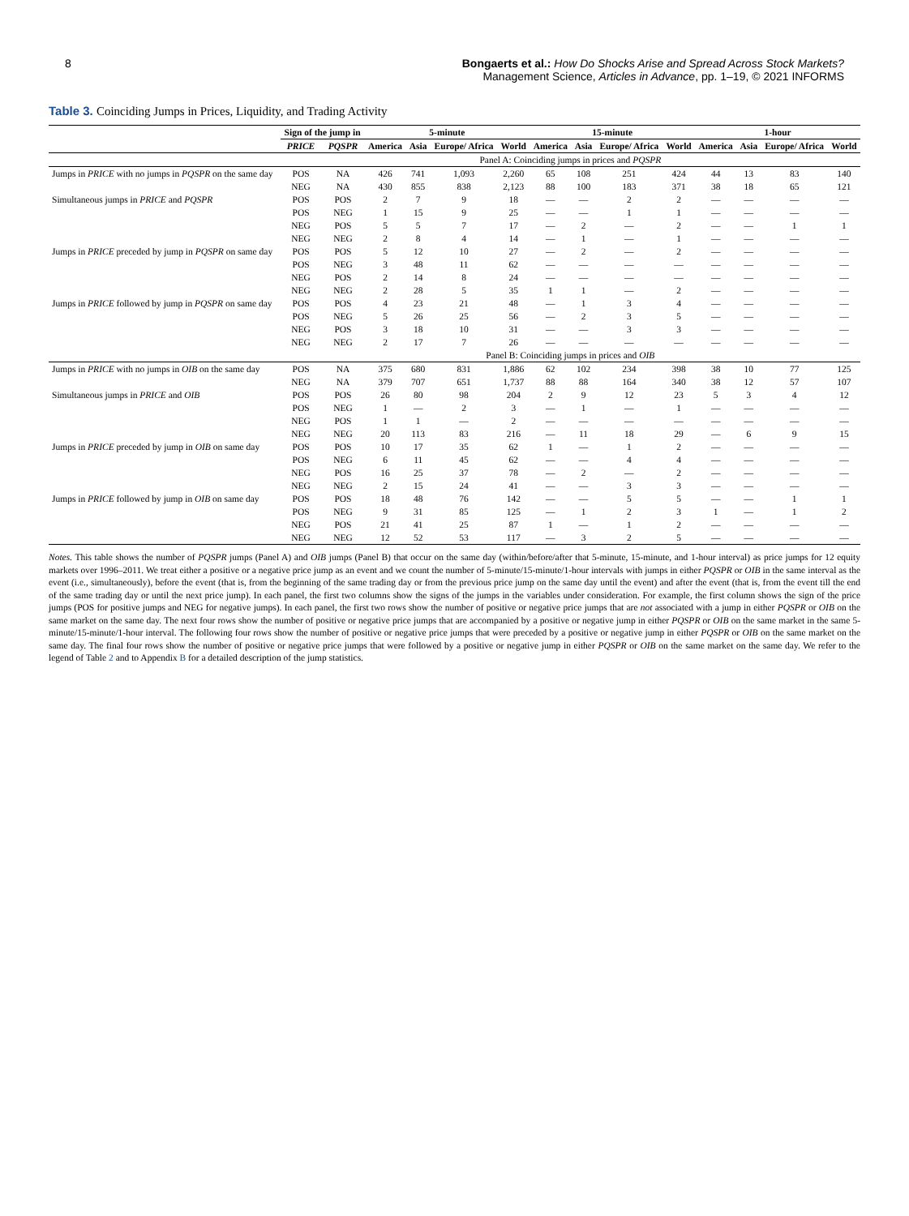8 Bongaerts et al.: How Do Shocks Arise and Spread Across Stock Markets?
Management Science, Articles in Advance, pp. 1–19, © 2021 INFORMS
Table 3. Coinciding Jumps in Prices, Liquidity, and Trading Activity
| | Sign of the jump in | | 5-minute | | | | 15-minute | | | | 1-hour | | | |
| --- | --- | --- | --- | --- | --- | --- | --- | --- | --- | --- | --- | --- | --- | --- |
| | PRICE | PQSPR | America | Asia | Europe/ Africa | World | America | Asia | Europe/ Africa | World | America | Asia | Europe/ Africa | World |
| | Panel A: Coinciding jumps in prices and PQSPR | | | | | | | | | | | | | |
| Jumps in PRICE with no jumps in PQSPR on the same day | POS | NA | 426 | 741 | 1,093 | 2,260 | 65 | 108 | 251 | 424 | 44 | 13 | 83 | 140 |
| | NEG | NA | 430 | 855 | 838 | 2,123 | 88 | 100 | 183 | 371 | 38 | 18 | 65 | 121 |
| Simultaneous jumps in PRICE and PQSPR | POS | POS | 2 | 7 | 9 | 18 | — | — | 2 | 2 | — | — | — | — |
| | POS | NEG | 1 | 15 | 9 | 25 | — | — | 1 | 1 | — | — | — | — |
| | NEG | POS | 5 | 5 | 7 | 17 | — | 2 | — | 2 | — | — | 1 | 1 |
| | NEG | NEG | 2 | 8 | 4 | 14 | — | 1 | — | 1 | — | — | — | — |
| Jumps in PRICE preceded by jump in PQSPR on same day | POS | POS | 5 | 12 | 10 | 27 | — | 2 | — | 2 | — | — | — | — |
| | POS | NEG | 3 | 48 | 11 | 62 | — | — | — | — | — | — | — | — |
| | NEG | POS | 2 | 14 | 8 | 24 | — | — | — | — | — | — | — | — |
| | NEG | NEG | 2 | 28 | 5 | 35 | 1 | 1 | — | 2 | — | — | — | — |
| Jumps in PRICE followed by jump in PQSPR on same day | POS | POS | 4 | 23 | 21 | 48 | — | 1 | 3 | 4 | — | — | — | — |
| | POS | NEG | 5 | 26 | 25 | 56 | — | 2 | 3 | 5 | — | — | — | — |
| | NEG | POS | 3 | 18 | 10 | 31 | — | — | 3 | 3 | — | — | — | — |
| | NEG | NEG | 2 | 17 | 7 | 26 | — | — | — | — | — | — | — | — |
| | Panel B: Coinciding jumps in prices and OIB | | | | | | | | | | | | | |
| Jumps in PRICE with no jumps in OIB on the same day | POS | NA | 375 | 680 | 831 | 1,886 | 62 | 102 | 234 | 398 | 38 | 10 | 77 | 125 |
| | NEG | NA | 379 | 707 | 651 | 1,737 | 88 | 88 | 164 | 340 | 38 | 12 | 57 | 107 |
| Simultaneous jumps in PRICE and OIB | POS | POS | 26 | 80 | 98 | 204 | 2 | 9 | 12 | 23 | 5 | 3 | 4 | 12 |
| | POS | NEG | 1 | — | 2 | 3 | — | 1 | — | 1 | — | — | — | — |
| | NEG | POS | 1 | 1 | — | 2 | — | — | — | — | — | — | — | — |
| | NEG | NEG | 20 | 113 | 83 | 216 | — | 11 | 18 | 29 | — | 6 | 9 | 15 |
| Jumps in PRICE preceded by jump in OIB on same day | POS | POS | 10 | 17 | 35 | 62 | 1 | — | 1 | 2 | — | — | — | — |
| | POS | NEG | 6 | 11 | 45 | 62 | — | — | 4 | 4 | — | — | — | — |
| | NEG | POS | 16 | 25 | 37 | 78 | — | 2 | — | 2 | — | — | — | — |
| | NEG | NEG | 2 | 15 | 24 | 41 | — | — | 3 | 3 | — | — | — | — |
| Jumps in PRICE followed by jump in OIB on same day | POS | POS | 18 | 48 | 76 | 142 | — | — | 5 | 5 | — | — | 1 | 1 |
| | POS | NEG | 9 | 31 | 85 | 125 | — | 1 | 2 | 3 | 1 | — | 1 | 2 |
| | NEG | POS | 21 | 41 | 25 | 87 | 1 | — | 1 | 2 | — | — | — | — |
| | NEG | NEG | 12 | 52 | 53 | 117 | — | 3 | 2 | 5 | — | — | — | — |
Notes. This table shows the number of PQSPR jumps (Panel A) and OIB jumps (Panel B) that occur on the same day (within/before/after that 5-minute, 15-minute, and 1-hour interval) as price jumps for 12 equity markets over 1996–2011. We treat either a positive or a negative price jump as an event and we count the number of 5-minute/15-minute/1-hour intervals with jumps in either PQSPR or OIB in the same interval as the event (i.e., simultaneously), before the event (that is, from the beginning of the same trading day or from the previous price jump on the same day until the event) and after the event (that is, from the event till the end of the same trading day or until the next price jump). In each panel, the first two columns show the signs of the jumps in the variables under consideration. For example, the first column shows the sign of the price jumps (POS for positive jumps and NEG for negative jumps). In each panel, the first two rows show the number of positive or negative price jumps that are not associated with a jump in either PQSPR or OIB on the same market on the same day. The next four rows show the number of positive or negative price jumps that are accompanied by a positive or negative jump in either PQSPR or OIB on the same market in the same 5-minute/15-minute/1-hour interval. The following four rows show the number of positive or negative price jumps that were preceded by a positive or negative jump in either PQSPR or OIB on the same market on the same day. The final four rows show the number of positive or negative price jumps that were followed by a positive or negative jump in either PQSPR or OIB on the same market on the same day. We refer to the legend of Table 2 and to Appendix B for a detailed description of the jump statistics.